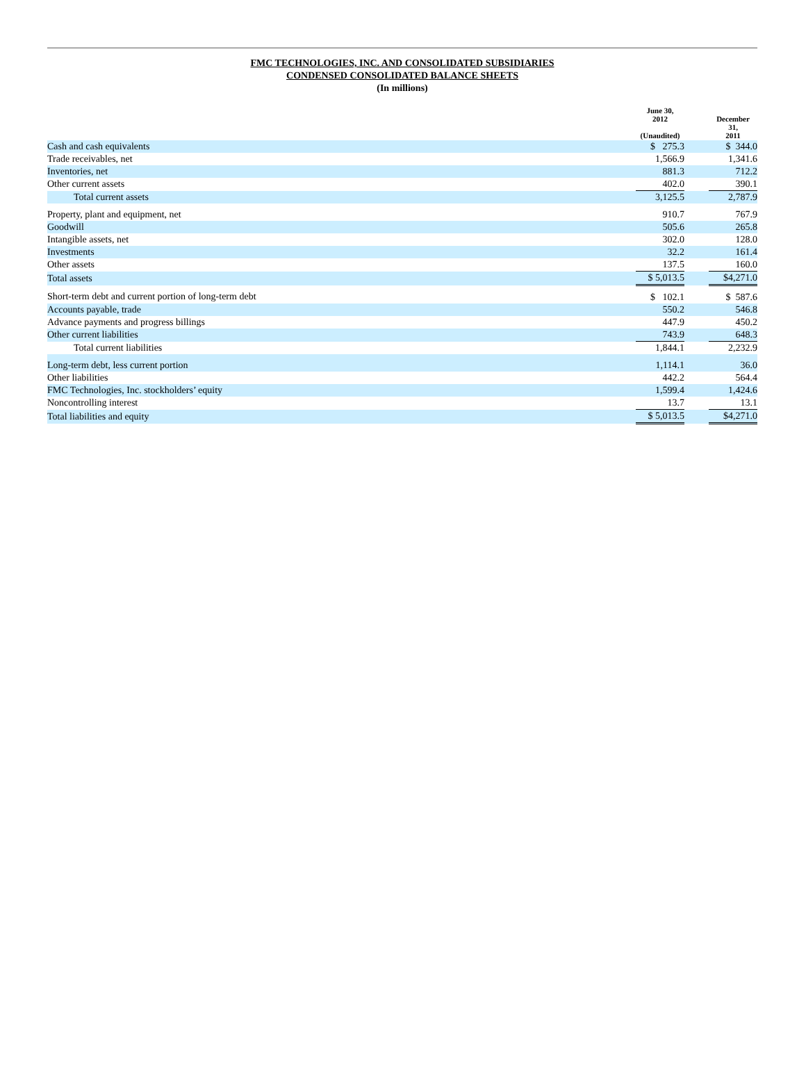FMC TECHNOLOGIES, INC. AND CONSOLIDATED SUBSIDIARIES
CONDENSED CONSOLIDATED BALANCE SHEETS
(In millions)
| | June 30, 2012 (Unaudited) | | December 31, 2011 |
| --- | --- | --- | --- |
| Cash and cash equivalents | $ 275.3 | | $ 344.0 |
| Trade receivables, net | 1,566.9 | | 1,341.6 |
| Inventories, net | 881.3 | | 712.2 |
| Other current assets | 402.0 | | 390.1 |
| Total current assets | 3,125.5 | | 2,787.9 |
| Property, plant and equipment, net | 910.7 | | 767.9 |
| Goodwill | 505.6 | | 265.8 |
| Intangible assets, net | 302.0 | | 128.0 |
| Investments | 32.2 | | 161.4 |
| Other assets | 137.5 | | 160.0 |
| Total assets | $ 5,013.5 | | $4,271.0 |
| Short-term debt and current portion of long-term debt | $ 102.1 | | $ 587.6 |
| Accounts payable, trade | 550.2 | | 546.8 |
| Advance payments and progress billings | 447.9 | | 450.2 |
| Other current liabilities | 743.9 | | 648.3 |
| Total current liabilities | 1,844.1 | | 2,232.9 |
| Long-term debt, less current portion | 1,114.1 | | 36.0 |
| Other liabilities | 442.2 | | 564.4 |
| FMC Technologies, Inc. stockholders’ equity | 1,599.4 | | 1,424.6 |
| Noncontrolling interest | 13.7 | | 13.1 |
| Total liabilities and equity | $ 5,013.5 | | $4,271.0 |